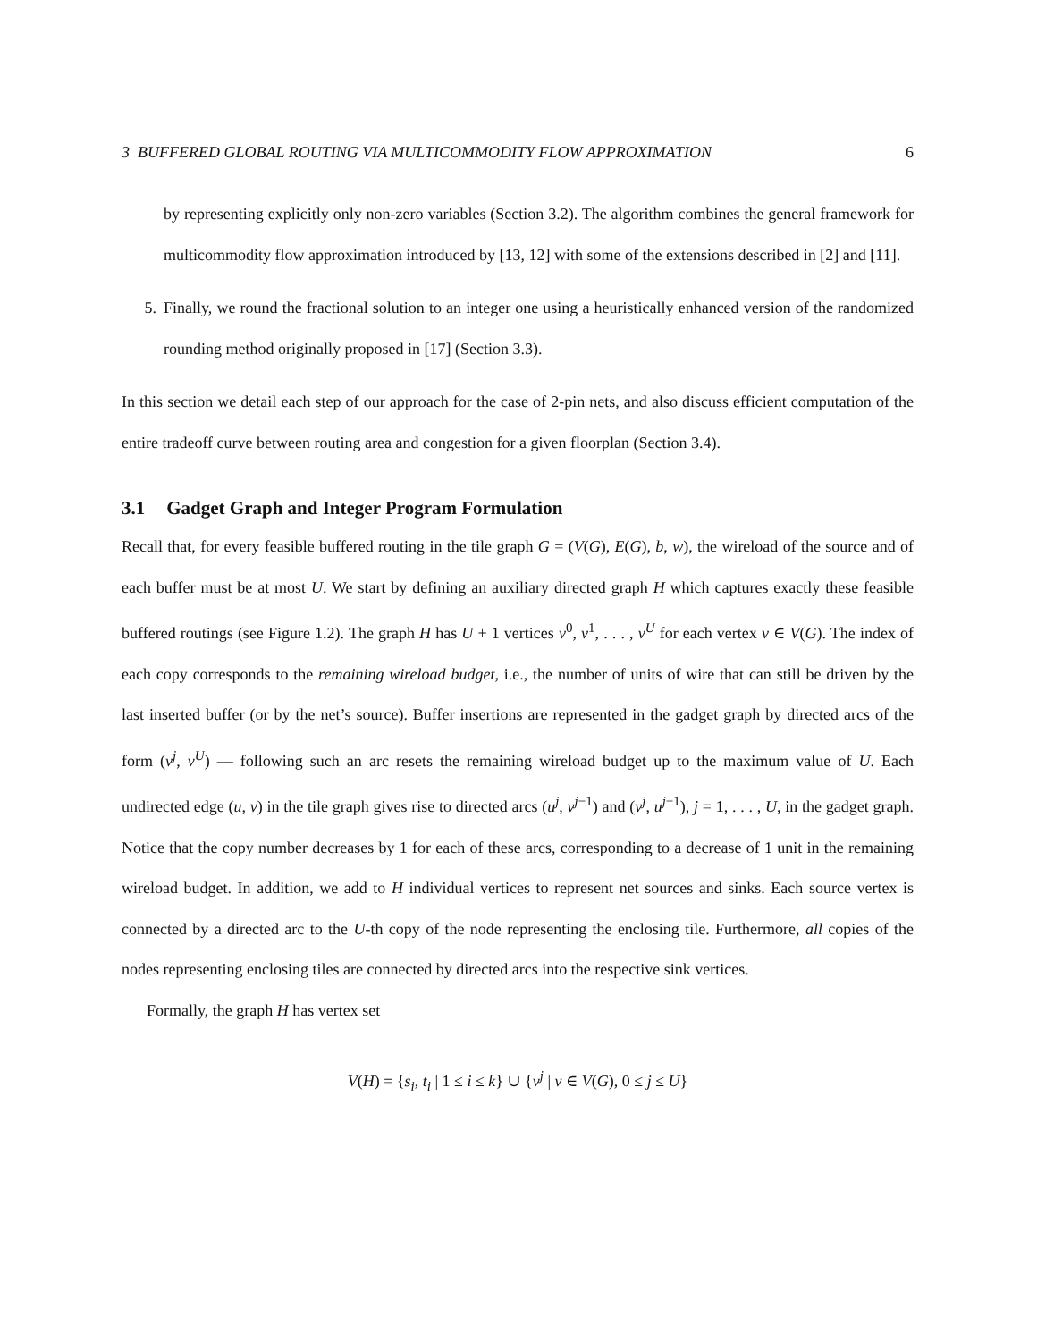3 BUFFERED GLOBAL ROUTING VIA MULTICOMMODITY FLOW APPROXIMATION 6
by representing explicitly only non-zero variables (Section 3.2). The algorithm combines the general framework for multicommodity flow approximation introduced by [13, 12] with some of the extensions described in [2] and [11].
5. Finally, we round the fractional solution to an integer one using a heuristically enhanced version of the randomized rounding method originally proposed in [17] (Section 3.3).
In this section we detail each step of our approach for the case of 2-pin nets, and also discuss efficient computation of the entire tradeoff curve between routing area and congestion for a given floorplan (Section 3.4).
3.1 Gadget Graph and Integer Program Formulation
Recall that, for every feasible buffered routing in the tile graph G = (V(G), E(G), b, w), the wireload of the source and of each buffer must be at most U. We start by defining an auxiliary directed graph H which captures exactly these feasible buffered routings (see Figure 1.2). The graph H has U + 1 vertices v<sup>0</sup>, v<sup>1</sup>, . . . , v<sup>U</sup> for each vertex v ∈ V(G). The index of each copy corresponds to the remaining wireload budget, i.e., the number of units of wire that can still be driven by the last inserted buffer (or by the net’s source). Buffer insertions are represented in the gadget graph by directed arcs of the form (v<sup>j</sup>, v<sup>U</sup>) — following such an arc resets the remaining wireload budget up to the maximum value of U. Each undirected edge (u, v) in the tile graph gives rise to directed arcs (u<sup>j</sup>, v<sup>j−1</sup>) and (v<sup>j</sup>, u<sup>j−1</sup>), j = 1, . . . , U, in the gadget graph. Notice that the copy number decreases by 1 for each of these arcs, corresponding to a decrease of 1 unit in the remaining wireload budget. In addition, we add to H individual vertices to represent net sources and sinks. Each source vertex is connected by a directed arc to the U-th copy of the node representing the enclosing tile. Furthermore, all copies of the nodes representing enclosing tiles are connected by directed arcs into the respective sink vertices.
Formally, the graph H has vertex set
V(H) = {s<sub>i</sub>, t<sub>i</sub> | 1 ≤ i ≤ k} ∪ {v<sup>j</sup> | v ∈ V(G), 0 ≤ j ≤ U}